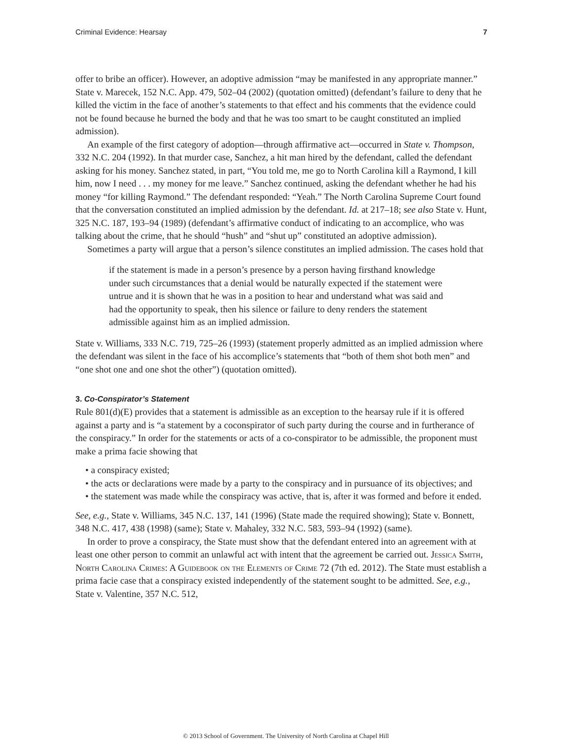Criminal Evidence: Hearsay 7
offer to bribe an officer). However, an adoptive admission “may be manifested in any appropriate manner.” State v. Marecek, 152 N.C. App. 479, 502–04 (2002) (quotation omitted) (defendant’s failure to deny that he killed the victim in the face of another’s statements to that effect and his comments that the evidence could not be found because he burned the body and that he was too smart to be caught constituted an implied admission).
An example of the first category of adoption—through affirmative act—occurred in State v. Thompson, 332 N.C. 204 (1992). In that murder case, Sanchez, a hit man hired by the defendant, called the defendant asking for his money. Sanchez stated, in part, “You told me, me go to North Carolina kill a Raymond, I kill him, now I need . . . my money for me leave.” Sanchez continued, asking the defendant whether he had his money “for killing Raymond.” The defendant responded: “Yeah.” The North Carolina Supreme Court found that the conversation constituted an implied admission by the defendant. Id. at 217–18; see also State v. Hunt, 325 N.C. 187, 193–94 (1989) (defendant’s affirmative conduct of indicating to an accomplice, who was talking about the crime, that he should “hush” and “shut up” constituted an adoptive admission).
Sometimes a party will argue that a person’s silence constitutes an implied admission. The cases hold that
if the statement is made in a person’s presence by a person having firsthand knowledge under such circumstances that a denial would be naturally expected if the statement were untrue and it is shown that he was in a position to hear and understand what was said and had the opportunity to speak, then his silence or failure to deny renders the statement admissible against him as an implied admission.
State v. Williams, 333 N.C. 719, 725–26 (1993) (statement properly admitted as an implied admission where the defendant was silent in the face of his accomplice’s statements that “both of them shot both men” and “one shot one and one shot the other”) (quotation omitted).
3. Co-Conspirator’s Statement
Rule 801(d)(E) provides that a statement is admissible as an exception to the hearsay rule if it is offered against a party and is “a statement by a coconspirator of such party during the course and in furtherance of the conspiracy.” In order for the statements or acts of a co-conspirator to be admissible, the proponent must make a prima facie showing that
• a conspiracy existed;
• the acts or declarations were made by a party to the conspiracy and in pursuance of its objectives; and
• the statement was made while the conspiracy was active, that is, after it was formed and before it ended.
See, e.g., State v. Williams, 345 N.C. 137, 141 (1996) (State made the required showing); State v. Bonnett, 348 N.C. 417, 438 (1998) (same); State v. Mahaley, 332 N.C. 583, 593–94 (1992) (same).
In order to prove a conspiracy, the State must show that the defendant entered into an agreement with at least one other person to commit an unlawful act with intent that the agreement be carried out. Jessica Smith, North Carolina Crimes: A Guidebook on the Elements of Crime 72 (7th ed. 2012). The State must establish a prima facie case that a conspiracy existed independently of the statement sought to be admitted. See, e.g., State v. Valentine, 357 N.C. 512,
© 2013 School of Government. The University of North Carolina at Chapel Hill